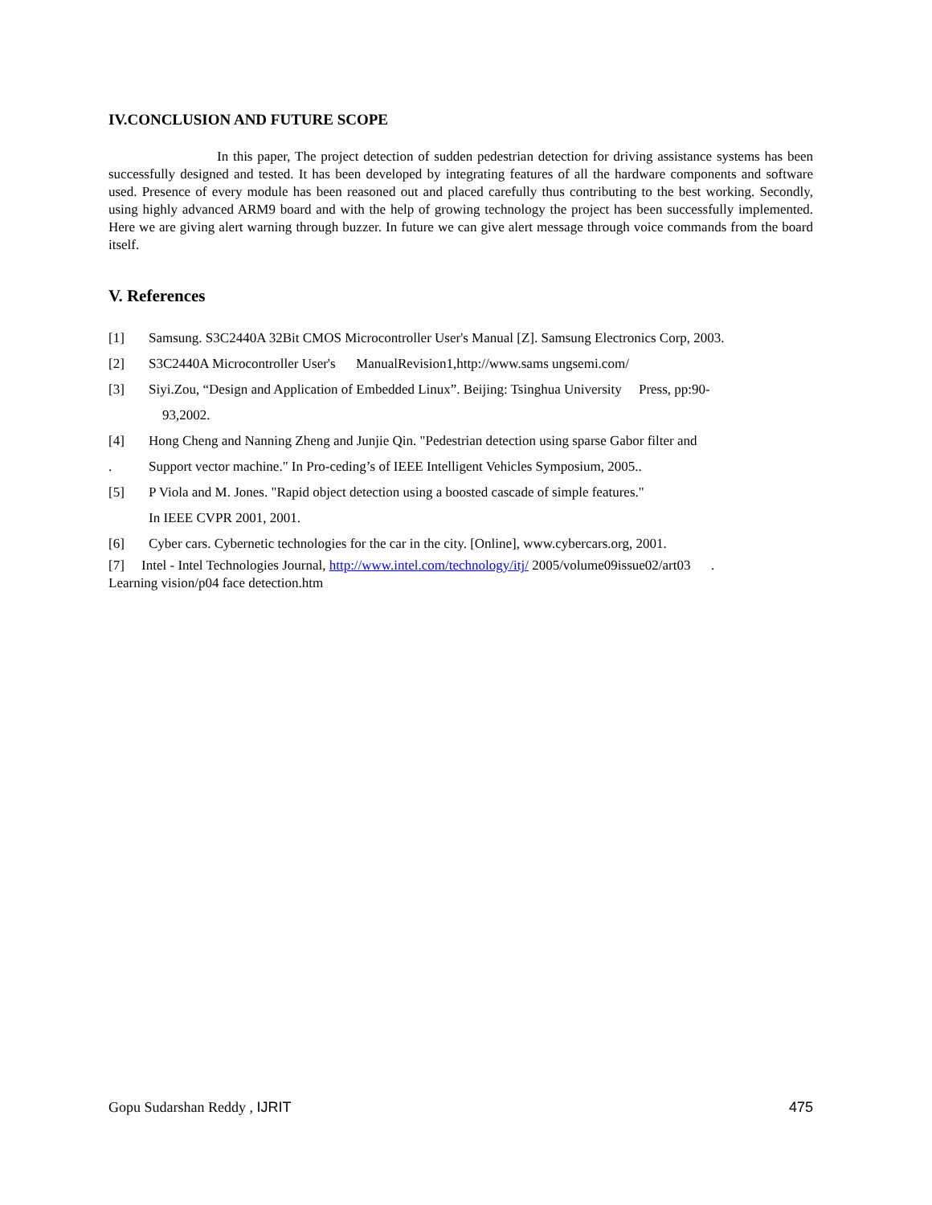IV.CONCLUSION AND FUTURE SCOPE
In this paper, The project detection of sudden pedestrian detection for driving assistance systems has been successfully designed and tested. It has been developed by integrating features of all the hardware components and software used. Presence of every module has been reasoned out and placed carefully thus contributing to the best working. Secondly, using highly advanced ARM9 board and with the help of growing technology the project has been successfully implemented. Here we are giving alert warning through buzzer. In future we can give alert message through voice commands from the board itself.
V. References
[1] Samsung. S3C2440A 32Bit CMOS Microcontroller User's Manual [Z]. Samsung Electronics Corp, 2003.
[2] S3C2440A Microcontroller User's ManualRevision1,http://www.sams ungsemi.com/
[3] Siyi.Zou, “Design and Application of Embedded Linux”. Beijing: Tsinghua University Press, pp:90-
93,2002.
[4] Hong Cheng and Nanning Zheng and Junjie Qin. "Pedestrian detection using sparse Gabor filter and
. Support vector machine." In Pro-ceding’s of IEEE Intelligent Vehicles Symposium, 2005..
[5] P Viola and M. Jones. "Rapid object detection using a boosted cascade of simple features."
In IEEE CVPR 2001, 2001.
[6] Cyber cars. Cybernetic technologies for the car in the city. [Online], www.cybercars.org, 2001.
[7] Intel - Intel Technologies Journal, http://www.intel.com/technology/itj/ 2005/volume09issue02/art03 .
Learning vision/p04 face detection.htm
Gopu Sudarshan Reddy , IJRIT 475